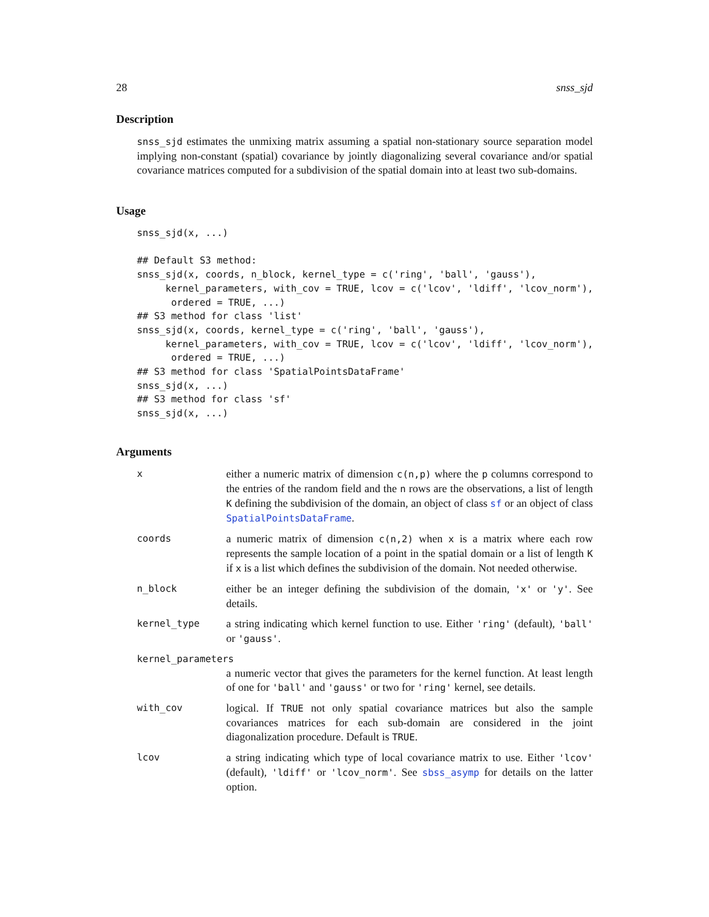28 snss_sjd
Description
snss_sjd estimates the unmixing matrix assuming a spatial non-stationary source separation model implying non-constant (spatial) covariance by jointly diagonalizing several covariance and/or spatial covariance matrices computed for a subdivision of the spatial domain into at least two sub-domains.
Usage
snss_sjd(x, ...)

## Default S3 method:
snss_sjd(x, coords, n_block, kernel_type = c('ring', 'ball', 'gauss'),
     kernel_parameters, with_cov = TRUE, lcov = c('lcov', 'ldiff', 'lcov_norm'),
      ordered = TRUE, ...)
## S3 method for class 'list'
snss_sjd(x, coords, kernel_type = c('ring', 'ball', 'gauss'),
     kernel_parameters, with_cov = TRUE, lcov = c('lcov', 'ldiff', 'lcov_norm'),
      ordered = TRUE, ...)
## S3 method for class 'SpatialPointsDataFrame'
snss_sjd(x, ...)
## S3 method for class 'sf'
snss_sjd(x, ...)
Arguments
x
either a numeric matrix of dimension c(n,p) where the p columns correspond to the entries of the random field and the n rows are the observations, a list of length K defining the subdivision of the domain, an object of class sf or an object of class SpatialPointsDataFrame.
coords
a numeric matrix of dimension c(n,2) when x is a matrix where each row represents the sample location of a point in the spatial domain or a list of length K if x is a list which defines the subdivision of the domain. Not needed otherwise.
n_block
either be an integer defining the subdivision of the domain, 'x' or 'y'. See details.
kernel_type
a string indicating which kernel function to use. Either 'ring' (default), 'ball' or 'gauss'.
kernel_parameters
a numeric vector that gives the parameters for the kernel function. At least length of one for 'ball' and 'gauss' or two for 'ring' kernel, see details.
with_cov
logical. If TRUE not only spatial covariance matrices but also the sample covariances matrices for each sub-domain are considered in the joint diagonalization procedure. Default is TRUE.
lcov
a string indicating which type of local covariance matrix to use. Either 'lcov' (default), 'ldiff' or 'lcov_norm'. See sbss_asymp for details on the latter option.